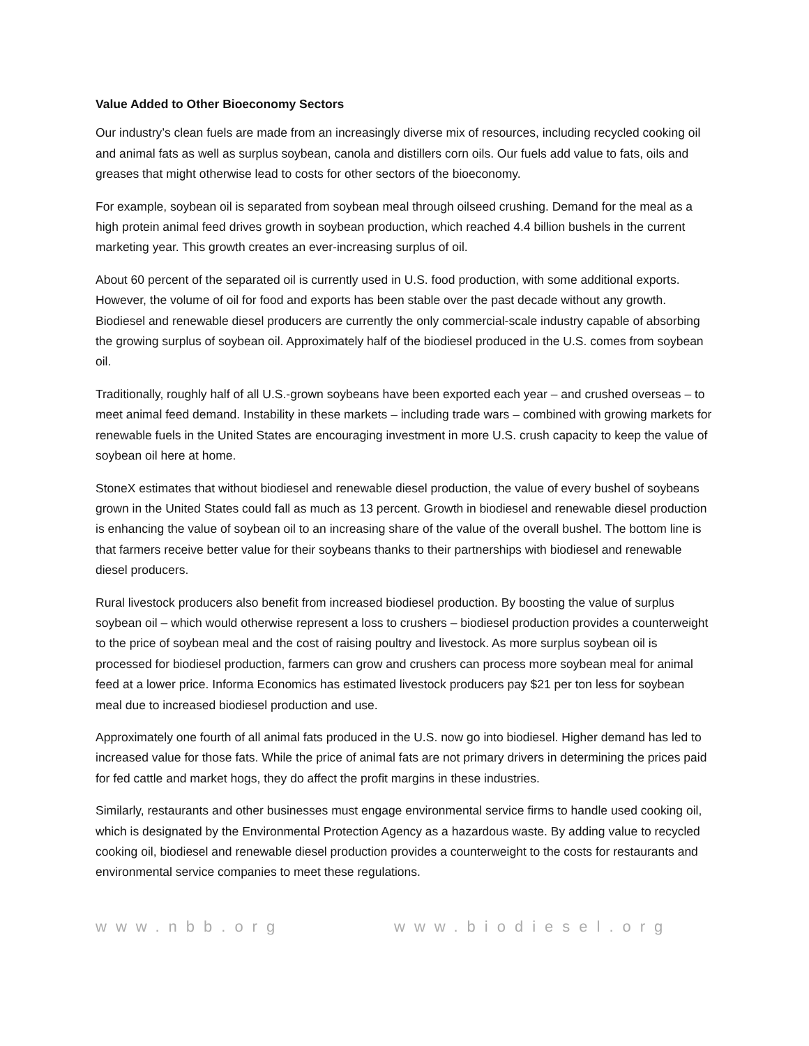Value Added to Other Bioeconomy Sectors
Our industry’s clean fuels are made from an increasingly diverse mix of resources, including recycled cooking oil and animal fats as well as surplus soybean, canola and distillers corn oils. Our fuels add value to fats, oils and greases that might otherwise lead to costs for other sectors of the bioeconomy.
For example, soybean oil is separated from soybean meal through oilseed crushing. Demand for the meal as a high protein animal feed drives growth in soybean production, which reached 4.4 billion bushels in the current marketing year. This growth creates an ever-increasing surplus of oil.
About 60 percent of the separated oil is currently used in U.S. food production, with some additional exports. However, the volume of oil for food and exports has been stable over the past decade without any growth. Biodiesel and renewable diesel producers are currently the only commercial-scale industry capable of absorbing the growing surplus of soybean oil. Approximately half of the biodiesel produced in the U.S. comes from soybean oil.
Traditionally, roughly half of all U.S.-grown soybeans have been exported each year – and crushed overseas – to meet animal feed demand. Instability in these markets – including trade wars – combined with growing markets for renewable fuels in the United States are encouraging investment in more U.S. crush capacity to keep the value of soybean oil here at home.
StoneX estimates that without biodiesel and renewable diesel production, the value of every bushel of soybeans grown in the United States could fall as much as 13 percent. Growth in biodiesel and renewable diesel production is enhancing the value of soybean oil to an increasing share of the value of the overall bushel. The bottom line is that farmers receive better value for their soybeans thanks to their partnerships with biodiesel and renewable diesel producers.
Rural livestock producers also benefit from increased biodiesel production. By boosting the value of surplus soybean oil – which would otherwise represent a loss to crushers – biodiesel production provides a counterweight to the price of soybean meal and the cost of raising poultry and livestock. As more surplus soybean oil is processed for biodiesel production, farmers can grow and crushers can process more soybean meal for animal feed at a lower price. Informa Economics has estimated livestock producers pay $21 per ton less for soybean meal due to increased biodiesel production and use.
Approximately one fourth of all animal fats produced in the U.S. now go into biodiesel. Higher demand has led to increased value for those fats. While the price of animal fats are not primary drivers in determining the prices paid for fed cattle and market hogs, they do affect the profit margins in these industries.
Similarly, restaurants and other businesses must engage environmental service firms to handle used cooking oil, which is designated by the Environmental Protection Agency as a hazardous waste. By adding value to recycled cooking oil, biodiesel and renewable diesel production provides a counterweight to the costs for restaurants and environmental service companies to meet these regulations.
www.nbb.org www.biodiesel.org